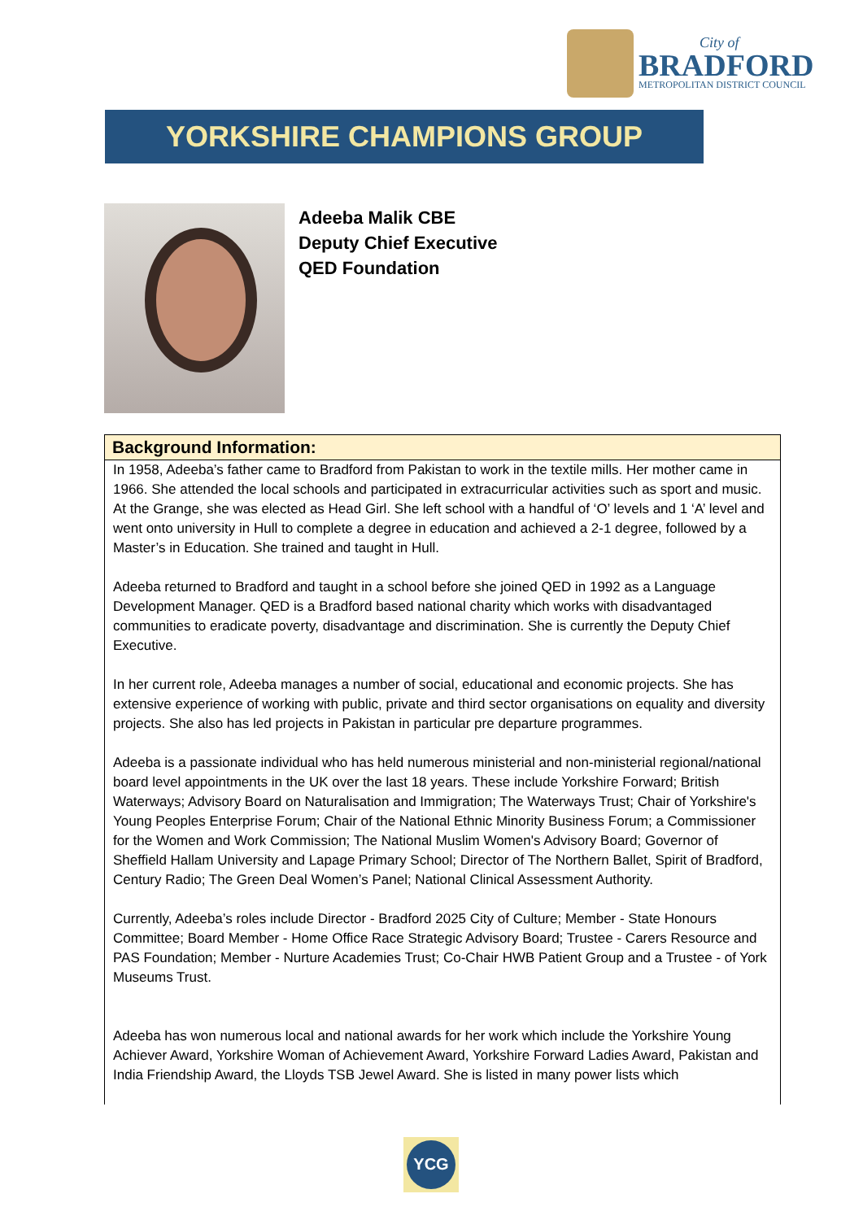City of
BRADFORD
METROPOLITAN DISTRICT COUNCIL
YORKSHIRE CHAMPIONS GROUP
Adeeba Malik CBE
Deputy Chief Executive
QED Foundation
Background Information:
In 1958, Adeeba’s father came to Bradford from Pakistan to work in the textile mills. Her mother came in 1966. She attended the local schools and participated in extracurricular activities such as sport and music. At the Grange, she was elected as Head Girl. She left school with a handful of ‘O’ levels and 1 ‘A’ level and went onto university in Hull to complete a degree in education and achieved a 2-1 degree, followed by a Master’s in Education. She trained and taught in Hull.
Adeeba returned to Bradford and taught in a school before she joined QED in 1992 as a Language Development Manager. QED is a Bradford based national charity which works with disadvantaged communities to eradicate poverty, disadvantage and discrimination. She is currently the Deputy Chief Executive.
In her current role, Adeeba manages a number of social, educational and economic projects. She has extensive experience of working with public, private and third sector organisations on equality and diversity projects. She also has led projects in Pakistan in particular pre departure programmes.
Adeeba is a passionate individual who has held numerous ministerial and non-ministerial regional/national board level appointments in the UK over the last 18 years. These include Yorkshire Forward; British Waterways; Advisory Board on Naturalisation and Immigration; The Waterways Trust; Chair of Yorkshire's Young Peoples Enterprise Forum; Chair of the National Ethnic Minority Business Forum; a Commissioner for the Women and Work Commission; The National Muslim Women's Advisory Board; Governor of Sheffield Hallam University and Lapage Primary School; Director of The Northern Ballet, Spirit of Bradford, Century Radio; The Green Deal Women’s Panel; National Clinical Assessment Authority.
Currently, Adeeba’s roles include Director - Bradford 2025 City of Culture; Member - State Honours Committee; Board Member - Home Office Race Strategic Advisory Board; Trustee - Carers Resource and PAS Foundation; Member - Nurture Academies Trust; Co-Chair HWB Patient Group and a Trustee - of York Museums Trust.
Adeeba has won numerous local and national awards for her work which include the Yorkshire Young Achiever Award, Yorkshire Woman of Achievement Award, Yorkshire Forward Ladies Award, Pakistan and India Friendship Award, the Lloyds TSB Jewel Award. She is listed in many power lists which
YCG